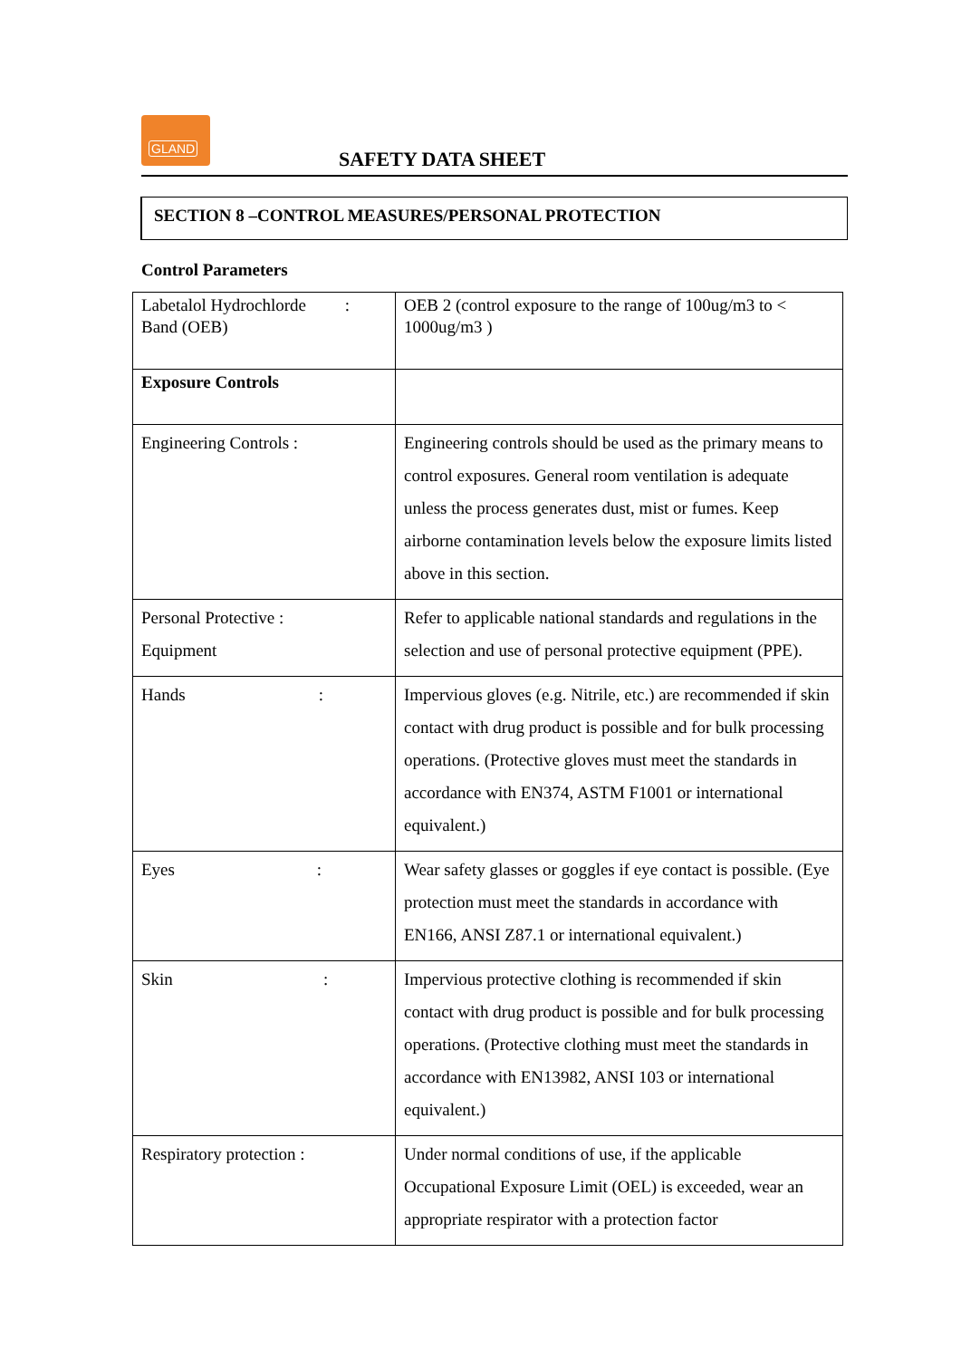GLAND
SAFETY DATA SHEET
SECTION 8 –CONTROL MEASURES/PERSONAL PROTECTION
Control Parameters
| Labetalol Hydrochlorde : Band (OEB) | OEB 2 (control exposure to the range of 100ug/m3 to < 1000ug/m3 ) |
| Exposure Controls | |
| Engineering Controls : | Engineering controls should be used as the primary means to control exposures. General room ventilation is adequate unless the process generates dust, mist or fumes. Keep airborne contamination levels below the exposure limits listed above in this section. |
| Personal Protective : Equipment | Refer to applicable national standards and regulations in the selection and use of personal protective equipment (PPE). |
| Hands : | Impervious gloves (e.g. Nitrile, etc.) are recommended if skin contact with drug product is possible and for bulk processing operations. (Protective gloves must meet the standards in accordance with EN374, ASTM F1001 or international equivalent.) |
| Eyes : | Wear safety glasses or goggles if eye contact is possible. (Eye protection must meet the standards in accordance with EN166, ANSI Z87.1 or international equivalent.) |
| Skin : | Impervious protective clothing is recommended if skin contact with drug product is possible and for bulk processing operations. (Protective clothing must meet the standards in accordance with EN13982, ANSI 103 or international equivalent.) |
| Respiratory protection : | Under normal conditions of use, if the applicable Occupational Exposure Limit (OEL) is exceeded, wear an appropriate respirator with a protection factor |